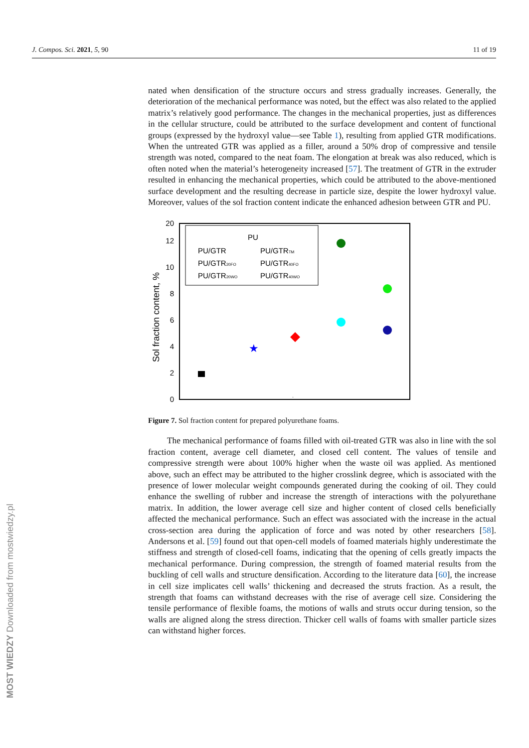J. Compos. Sci. 2021, 5, 90 11 of 19
MOST WIEDZY Downloaded from mostwiedzy.pl
nated when densification of the structure occurs and stress gradually increases. Generally, the deterioration of the mechanical performance was noted, but the effect was also related to the applied matrix’s relatively good performance. The changes in the mechanical properties, just as differences in the cellular structure, could be attributed to the surface development and content of functional groups (expressed by the hydroxyl value—see Table 1), resulting from applied GTR modifications. When the untreated GTR was applied as a filler, around a 50% drop of compressive and tensile strength was noted, compared to the neat foam. The elongation at break was also reduced, which is often noted when the material’s heterogeneity increased [57]. The treatment of GTR in the extruder resulted in enhancing the mechanical properties, which could be attributed to the above-mentioned surface development and the resulting decrease in particle size, despite the lower hydroxyl value. Moreover, values of the sol fraction content indicate the enhanced adhesion between GTR and PU.
0
2
4
6
8
10
12
20
Sol fraction content, %
PU
PU/GTR
PU/GTRTM
PU/GTR20FO
PU/GTR40FO
PU/GTR20WO
PU/GTR40WO
★
Figure 7. Sol fraction content for prepared polyurethane foams.
The mechanical performance of foams filled with oil-treated GTR was also in line with the sol fraction content, average cell diameter, and closed cell content. The values of tensile and compressive strength were about 100% higher when the waste oil was applied. As mentioned above, such an effect may be attributed to the higher crosslink degree, which is associated with the presence of lower molecular weight compounds generated during the cooking of oil. They could enhance the swelling of rubber and increase the strength of interactions with the polyurethane matrix. In addition, the lower average cell size and higher content of closed cells beneficially affected the mechanical performance. Such an effect was associated with the increase in the actual cross-section area during the application of force and was noted by other researchers [58]. Andersons et al. [59] found out that open-cell models of foamed materials highly underestimate the stiffness and strength of closed-cell foams, indicating that the opening of cells greatly impacts the mechanical performance. During compression, the strength of foamed material results from the buckling of cell walls and structure densification. According to the literature data [60], the increase in cell size implicates cell walls’ thickening and decreased the struts fraction. As a result, the strength that foams can withstand decreases with the rise of average cell size. Considering the tensile performance of flexible foams, the motions of walls and struts occur during tension, so the walls are aligned along the stress direction. Thicker cell walls of foams with smaller particle sizes can withstand higher forces.